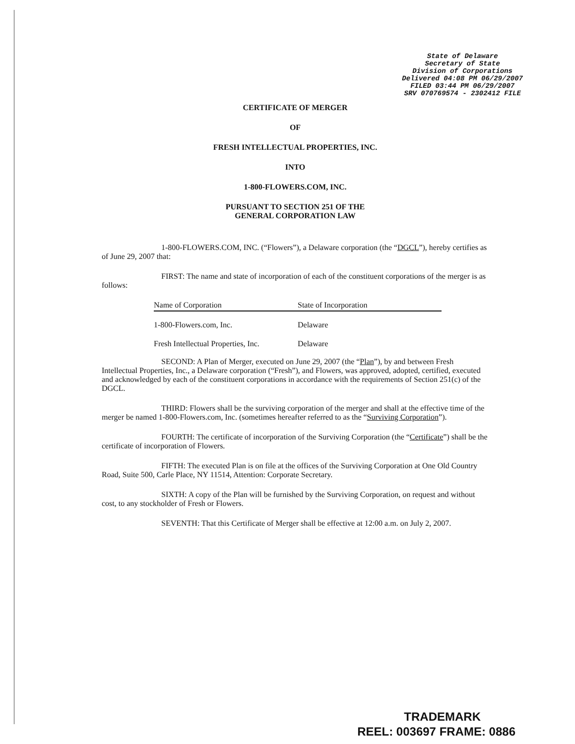State of Delaware
Secretary of State
Division of Corporations
Delivered 04:08 PM 06/29/2007
FILED 03:44 PM 06/29/2007
SRV 070769574 - 2302412 FILE
CERTIFICATE OF MERGER
OF
FRESH INTELLECTUAL PROPERTIES, INC.
INTO
1-800-FLOWERS.COM, INC.
PURSUANT TO SECTION 251 OF THE
GENERAL CORPORATION LAW
1-800-FLOWERS.COM, INC. (“Flowers”), a Delaware corporation (the “DGCL”), hereby certifies as of June 29, 2007 that:
FIRST: The name and state of incorporation of each of the constituent corporations of the merger is as follows:
| Name of Corporation | State of Incorporation |
| --- | --- |
| 1-800-Flowers.com, Inc. | Delaware |
| Fresh Intellectual Properties, Inc. | Delaware |
SECOND: A Plan of Merger, executed on June 29, 2007 (the “Plan”), by and between Fresh Intellectual Properties, Inc., a Delaware corporation (“Fresh”), and Flowers, was approved, adopted, certified, executed and acknowledged by each of the constituent corporations in accordance with the requirements of Section 251(c) of the DGCL.
THIRD: Flowers shall be the surviving corporation of the merger and shall at the effective time of the merger be named 1-800-Flowers.com, Inc. (sometimes hereafter referred to as the “Surviving Corporation”).
FOURTH: The certificate of incorporation of the Surviving Corporation (the “Certificate”) shall be the certificate of incorporation of Flowers.
FIFTH: The executed Plan is on file at the offices of the Surviving Corporation at One Old Country Road, Suite 500, Carle Place, NY 11514, Attention: Corporate Secretary.
SIXTH: A copy of the Plan will be furnished by the Surviving Corporation, on request and without cost, to any stockholder of Fresh or Flowers.
SEVENTH: That this Certificate of Merger shall be effective at 12:00 a.m. on July 2, 2007.
TRADEMARK
REEL: 003697 FRAME: 0886